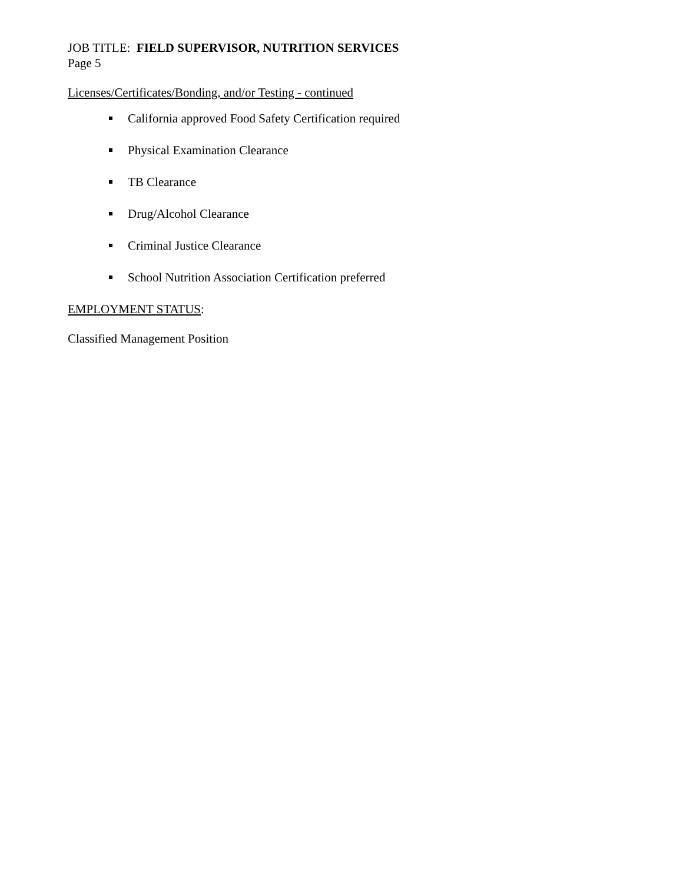JOB TITLE: FIELD SUPERVISOR, NUTRITION SERVICES
Page 5
Licenses/Certificates/Bonding, and/or Testing - continued
California approved Food Safety Certification required
Physical Examination Clearance
TB Clearance
Drug/Alcohol Clearance
Criminal Justice Clearance
School Nutrition Association Certification preferred
EMPLOYMENT STATUS:
Classified Management Position